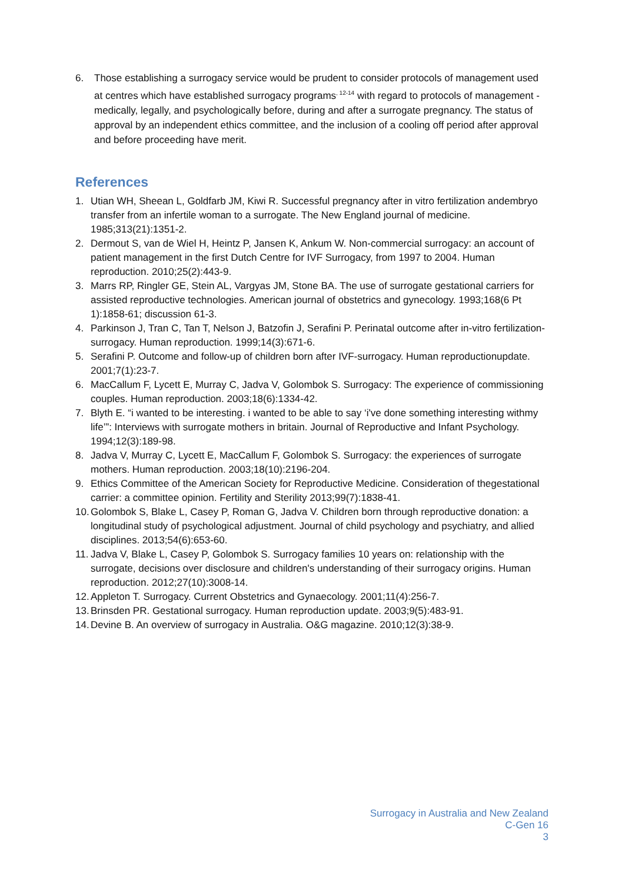6. Those establishing a surrogacy service would be prudent to consider protocols of management used at centres which have established surrogacy programs<sup>, 12-14</sup> with regard to protocols of management - medically, legally, and psychologically before, during and after a surrogate pregnancy. The status of approval by an independent ethics committee, and the inclusion of a cooling off period after approval and before proceeding have merit.
References
1. Utian WH, Sheean L, Goldfarb JM, Kiwi R. Successful pregnancy after in vitro fertilization andembryo transfer from an infertile woman to a surrogate. The New England journal of medicine. 1985;313(21):1351-2.
2. Dermout S, van de Wiel H, Heintz P, Jansen K, Ankum W. Non-commercial surrogacy: an account of patient management in the first Dutch Centre for IVF Surrogacy, from 1997 to 2004. Human reproduction. 2010;25(2):443-9.
3. Marrs RP, Ringler GE, Stein AL, Vargyas JM, Stone BA. The use of surrogate gestational carriers for assisted reproductive technologies. American journal of obstetrics and gynecology. 1993;168(6 Pt 1):1858-61; discussion 61-3.
4. Parkinson J, Tran C, Tan T, Nelson J, Batzofin J, Serafini P. Perinatal outcome after in-vitro fertilization-surrogacy. Human reproduction. 1999;14(3):671-6.
5. Serafini P. Outcome and follow-up of children born after IVF-surrogacy. Human reproductionupdate. 2001;7(1):23-7.
6. MacCallum F, Lycett E, Murray C, Jadva V, Golombok S. Surrogacy: The experience of commissioning couples. Human reproduction. 2003;18(6):1334-42.
7. Blyth E. “i wanted to be interesting. i wanted to be able to say ‘i've done something interesting withmy life’”: Interviews with surrogate mothers in britain. Journal of Reproductive and Infant Psychology. 1994;12(3):189-98.
8. Jadva V, Murray C, Lycett E, MacCallum F, Golombok S. Surrogacy: the experiences of surrogate mothers. Human reproduction. 2003;18(10):2196-204.
9. Ethics Committee of the American Society for Reproductive Medicine. Consideration of thegestational carrier: a committee opinion. Fertility and Sterility 2013;99(7):1838-41.
10. Golombok S, Blake L, Casey P, Roman G, Jadva V. Children born through reproductive donation: a longitudinal study of psychological adjustment. Journal of child psychology and psychiatry, and allied disciplines. 2013;54(6):653-60.
11. Jadva V, Blake L, Casey P, Golombok S. Surrogacy families 10 years on: relationship with the surrogate, decisions over disclosure and children's understanding of their surrogacy origins. Human reproduction. 2012;27(10):3008-14.
12. Appleton T. Surrogacy. Current Obstetrics and Gynaecology. 2001;11(4):256-7.
13. Brinsden PR. Gestational surrogacy. Human reproduction update. 2003;9(5):483-91.
14. Devine B. An overview of surrogacy in Australia. O&G magazine. 2010;12(3):38-9.
Surrogacy in Australia and New Zealand
C-Gen 16
3